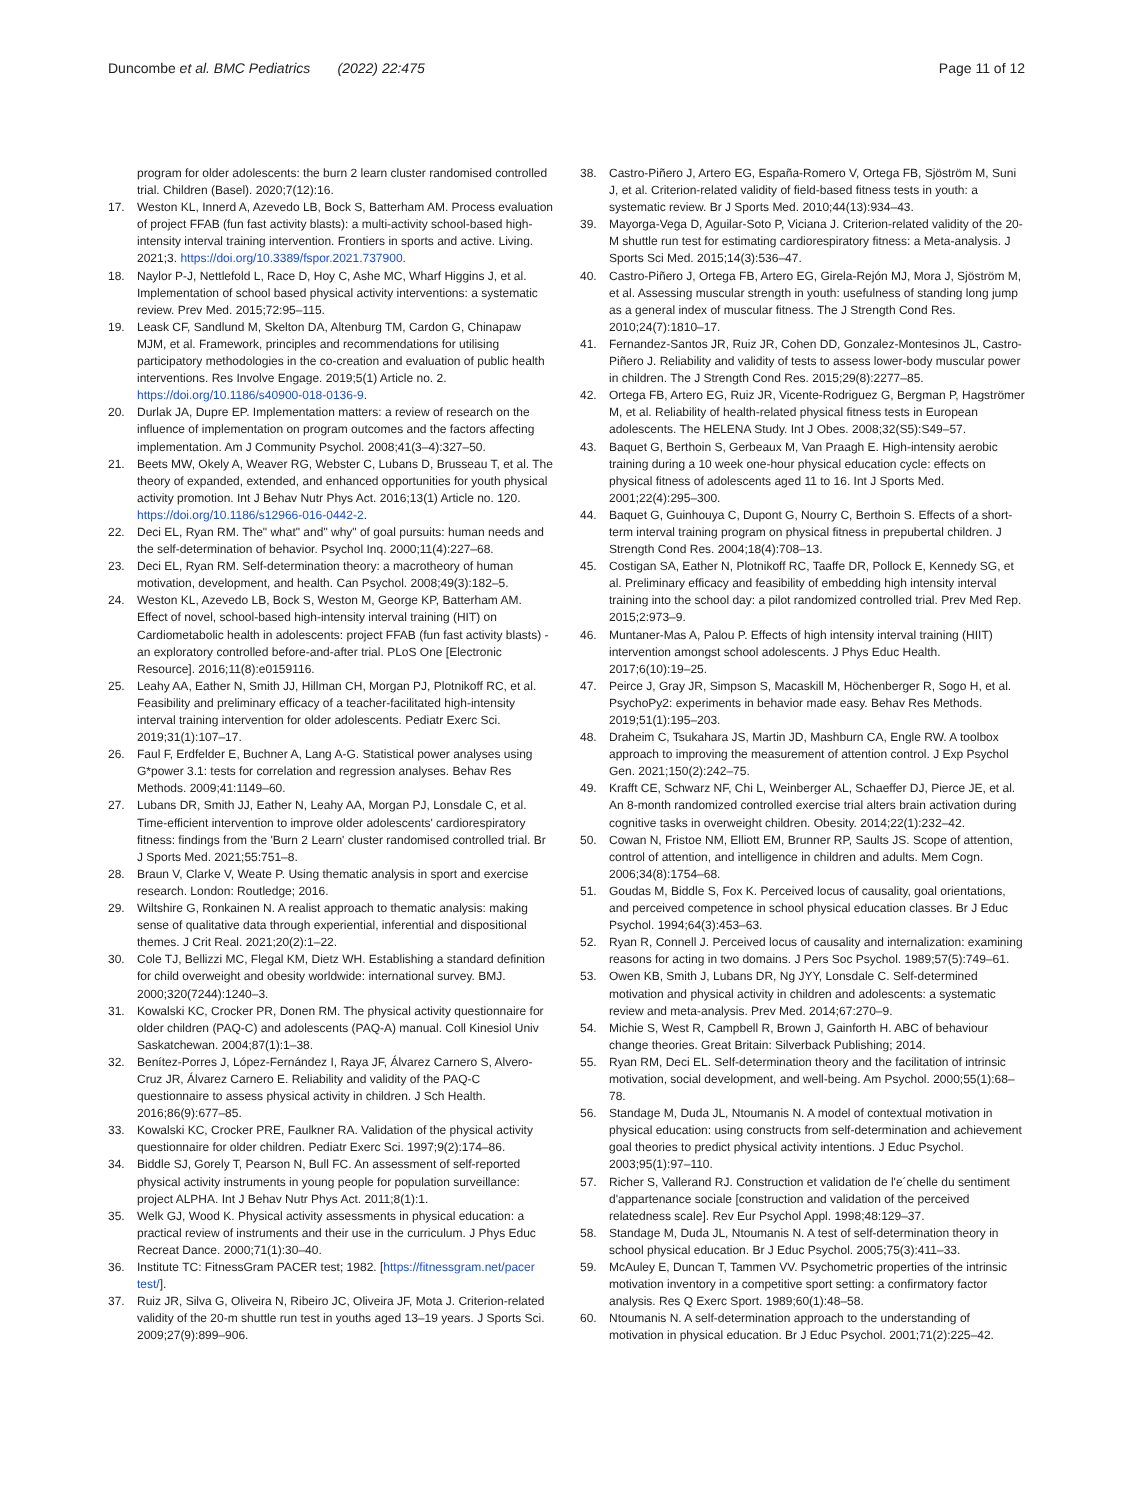Duncombe et al. BMC Pediatrics (2022) 22:475
Page 11 of 12
program for older adolescents: the burn 2 learn cluster randomised controlled trial. Children (Basel). 2020;7(12):16.
17. Weston KL, Innerd A, Azevedo LB, Bock S, Batterham AM. Process evaluation of project FFAB (fun fast activity blasts): a multi-activity school-based high-intensity interval training intervention. Frontiers in sports and active. Living. 2021;3. https://doi.org/10.3389/fspor.2021.737900.
18. Naylor P-J, Nettlefold L, Race D, Hoy C, Ashe MC, Wharf Higgins J, et al. Implementation of school based physical activity interventions: a systematic review. Prev Med. 2015;72:95–115.
19. Leask CF, Sandlund M, Skelton DA, Altenburg TM, Cardon G, Chinapaw MJM, et al. Framework, principles and recommendations for utilising participatory methodologies in the co-creation and evaluation of public health interventions. Res Involve Engage. 2019;5(1) Article no. 2. https://doi.org/10.1186/s40900-018-0136-9.
20. Durlak JA, Dupre EP. Implementation matters: a review of research on the influence of implementation on program outcomes and the factors affecting implementation. Am J Community Psychol. 2008;41(3–4):327–50.
21. Beets MW, Okely A, Weaver RG, Webster C, Lubans D, Brusseau T, et al. The theory of expanded, extended, and enhanced opportunities for youth physical activity promotion. Int J Behav Nutr Phys Act. 2016;13(1) Article no. 120. https://doi.org/10.1186/s12966-016-0442-2.
22. Deci EL, Ryan RM. The" what" and" why" of goal pursuits: human needs and the self-determination of behavior. Psychol Inq. 2000;11(4):227–68.
23. Deci EL, Ryan RM. Self-determination theory: a macrotheory of human motivation, development, and health. Can Psychol. 2008;49(3):182–5.
24. Weston KL, Azevedo LB, Bock S, Weston M, George KP, Batterham AM. Effect of novel, school-based high-intensity interval training (HIT) on Cardiometabolic health in adolescents: project FFAB (fun fast activity blasts) - an exploratory controlled before-and-after trial. PLoS One [Electronic Resource]. 2016;11(8):e0159116.
25. Leahy AA, Eather N, Smith JJ, Hillman CH, Morgan PJ, Plotnikoff RC, et al. Feasibility and preliminary efficacy of a teacher-facilitated high-intensity interval training intervention for older adolescents. Pediatr Exerc Sci. 2019;31(1):107–17.
26. Faul F, Erdfelder E, Buchner A, Lang A-G. Statistical power analyses using G*power 3.1: tests for correlation and regression analyses. Behav Res Methods. 2009;41:1149–60.
27. Lubans DR, Smith JJ, Eather N, Leahy AA, Morgan PJ, Lonsdale C, et al. Time-efficient intervention to improve older adolescents' cardiorespiratory fitness: findings from the 'Burn 2 Learn' cluster randomised controlled trial. Br J Sports Med. 2021;55:751–8.
28. Braun V, Clarke V, Weate P. Using thematic analysis in sport and exercise research. London: Routledge; 2016.
29. Wiltshire G, Ronkainen N. A realist approach to thematic analysis: making sense of qualitative data through experiential, inferential and dispositional themes. J Crit Real. 2021;20(2):1–22.
30. Cole TJ, Bellizzi MC, Flegal KM, Dietz WH. Establishing a standard definition for child overweight and obesity worldwide: international survey. BMJ. 2000;320(7244):1240–3.
31. Kowalski KC, Crocker PR, Donen RM. The physical activity questionnaire for older children (PAQ-C) and adolescents (PAQ-A) manual. Coll Kinesiol Univ Saskatchewan. 2004;87(1):1–38.
32. Benítez-Porres J, López-Fernández I, Raya JF, Álvarez Carnero S, Alvero-Cruz JR, Álvarez Carnero E. Reliability and validity of the PAQ-C questionnaire to assess physical activity in children. J Sch Health. 2016;86(9):677–85.
33. Kowalski KC, Crocker PRE, Faulkner RA. Validation of the physical activity questionnaire for older children. Pediatr Exerc Sci. 1997;9(2):174–86.
34. Biddle SJ, Gorely T, Pearson N, Bull FC. An assessment of self-reported physical activity instruments in young people for population surveillance: project ALPHA. Int J Behav Nutr Phys Act. 2011;8(1):1.
35. Welk GJ, Wood K. Physical activity assessments in physical education: a practical review of instruments and their use in the curriculum. J Phys Educ Recreat Dance. 2000;71(1):30–40.
36. Institute TC: FitnessGram PACER test; 1982. [https://fitnessgram.net/pacer test/].
37. Ruiz JR, Silva G, Oliveira N, Ribeiro JC, Oliveira JF, Mota J. Criterion-related validity of the 20-m shuttle run test in youths aged 13–19 years. J Sports Sci. 2009;27(9):899–906.
38. Castro-Piñero J, Artero EG, España-Romero V, Ortega FB, Sjöström M, Suni J, et al. Criterion-related validity of field-based fitness tests in youth: a systematic review. Br J Sports Med. 2010;44(13):934–43.
39. Mayorga-Vega D, Aguilar-Soto P, Viciana J. Criterion-related validity of the 20-M shuttle run test for estimating cardiorespiratory fitness: a Meta-analysis. J Sports Sci Med. 2015;14(3):536–47.
40. Castro-Piñero J, Ortega FB, Artero EG, Girela-Rejón MJ, Mora J, Sjöström M, et al. Assessing muscular strength in youth: usefulness of standing long jump as a general index of muscular fitness. The J Strength Cond Res. 2010;24(7):1810–17.
41. Fernandez-Santos JR, Ruiz JR, Cohen DD, Gonzalez-Montesinos JL, Castro-Piñero J. Reliability and validity of tests to assess lower-body muscular power in children. The J Strength Cond Res. 2015;29(8):2277–85.
42. Ortega FB, Artero EG, Ruiz JR, Vicente-Rodriguez G, Bergman P, Hagströmer M, et al. Reliability of health-related physical fitness tests in European adolescents. The HELENA Study. Int J Obes. 2008;32(S5):S49–57.
43. Baquet G, Berthoin S, Gerbeaux M, Van Praagh E. High-intensity aerobic training during a 10 week one-hour physical education cycle: effects on physical fitness of adolescents aged 11 to 16. Int J Sports Med. 2001;22(4):295–300.
44. Baquet G, Guinhouya C, Dupont G, Nourry C, Berthoin S. Effects of a short-term interval training program on physical fitness in prepubertal children. J Strength Cond Res. 2004;18(4):708–13.
45. Costigan SA, Eather N, Plotnikoff RC, Taaffe DR, Pollock E, Kennedy SG, et al. Preliminary efficacy and feasibility of embedding high intensity interval training into the school day: a pilot randomized controlled trial. Prev Med Rep. 2015;2:973–9.
46. Muntaner-Mas A, Palou P. Effects of high intensity interval training (HIIT) intervention amongst school adolescents. J Phys Educ Health. 2017;6(10):19–25.
47. Peirce J, Gray JR, Simpson S, Macaskill M, Höchenberger R, Sogo H, et al. PsychoPy2: experiments in behavior made easy. Behav Res Methods. 2019;51(1):195–203.
48. Draheim C, Tsukahara JS, Martin JD, Mashburn CA, Engle RW. A toolbox approach to improving the measurement of attention control. J Exp Psychol Gen. 2021;150(2):242–75.
49. Krafft CE, Schwarz NF, Chi L, Weinberger AL, Schaeffer DJ, Pierce JE, et al. An 8-month randomized controlled exercise trial alters brain activation during cognitive tasks in overweight children. Obesity. 2014;22(1):232–42.
50. Cowan N, Fristoe NM, Elliott EM, Brunner RP, Saults JS. Scope of attention, control of attention, and intelligence in children and adults. Mem Cogn. 2006;34(8):1754–68.
51. Goudas M, Biddle S, Fox K. Perceived locus of causality, goal orientations, and perceived competence in school physical education classes. Br J Educ Psychol. 1994;64(3):453–63.
52. Ryan R, Connell J. Perceived locus of causality and internalization: examining reasons for acting in two domains. J Pers Soc Psychol. 1989;57(5):749–61.
53. Owen KB, Smith J, Lubans DR, Ng JYY, Lonsdale C. Self-determined motivation and physical activity in children and adolescents: a systematic review and meta-analysis. Prev Med. 2014;67:270–9.
54. Michie S, West R, Campbell R, Brown J, Gainforth H. ABC of behaviour change theories. Great Britain: Silverback Publishing; 2014.
55. Ryan RM, Deci EL. Self-determination theory and the facilitation of intrinsic motivation, social development, and well-being. Am Psychol. 2000;55(1):68–78.
56. Standage M, Duda JL, Ntoumanis N. A model of contextual motivation in physical education: using constructs from self-determination and achievement goal theories to predict physical activity intentions. J Educ Psychol. 2003;95(1):97–110.
57. Richer S, Vallerand RJ. Construction et validation de l'e´chelle du sentiment d'appartenance sociale [construction and validation of the perceived relatedness scale]. Rev Eur Psychol Appl. 1998;48:129–37.
58. Standage M, Duda JL, Ntoumanis N. A test of self-determination theory in school physical education. Br J Educ Psychol. 2005;75(3):411–33.
59. McAuley E, Duncan T, Tammen VV. Psychometric properties of the intrinsic motivation inventory in a competitive sport setting: a confirmatory factor analysis. Res Q Exerc Sport. 1989;60(1):48–58.
60. Ntoumanis N. A self-determination approach to the understanding of motivation in physical education. Br J Educ Psychol. 2001;71(2):225–42.